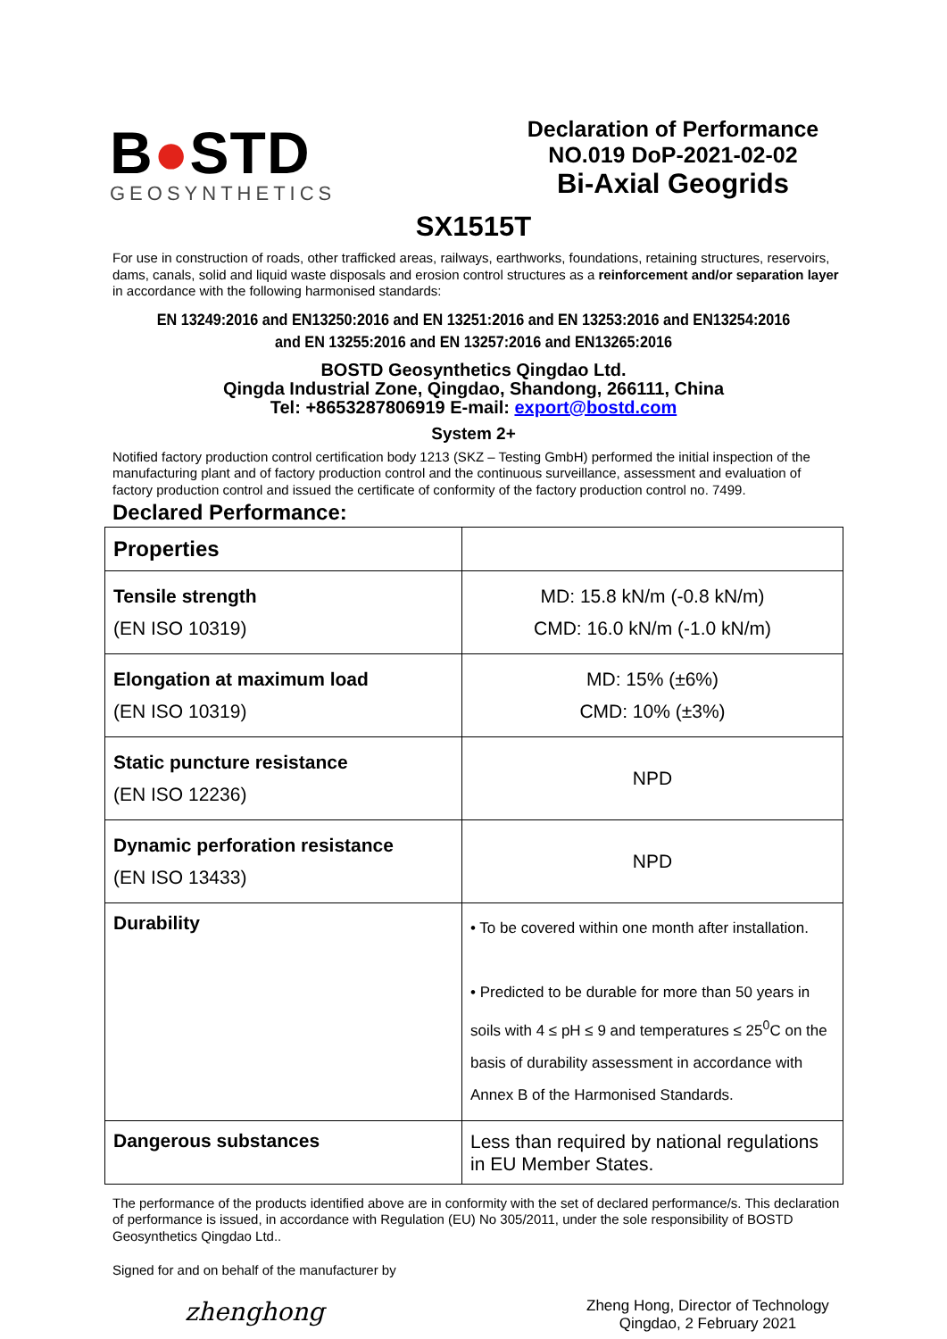B●STD
GEOSYNTHETICS
Declaration of Performance
NO.019 DoP-2021-02-02
Bi-Axial Geogrids
SX1515T
For use in construction of roads, other trafficked areas, railways, earthworks, foundations, retaining structures, reservoirs, dams, canals, solid and liquid waste disposals and erosion control structures as a reinforcement and/or separation layer in accordance with the following harmonised standards:
EN 13249:2016 and EN13250:2016 and EN 13251:2016 and EN 13253:2016 and EN13254:2016
and EN 13255:2016 and EN 13257:2016 and EN13265:2016
BOSTD Geosynthetics Qingdao Ltd.
Qingda Industrial Zone, Qingdao, Shandong, 266111, China
Tel: +8653287806919 E-mail: export@bostd.com
System 2+
Notified factory production control certification body 1213 (SKZ – Testing GmbH) performed the initial inspection of the manufacturing plant and of factory production control and the continuous surveillance, assessment and evaluation of factory production control and issued the certificate of conformity of the factory production control no. 7499.
Declared Performance:
| Properties | |
| --- | --- |
| Tensile strength (EN ISO 10319) | MD: 15.8 kN/m (-0.8 kN/m) CMD: 16.0 kN/m (-1.0 kN/m) |
| Elongation at maximum load (EN ISO 10319) | MD: 15% (±6%) CMD: 10% (±3%) |
| Static puncture resistance (EN ISO 12236) | NPD |
| Dynamic perforation resistance (EN ISO 13433) | NPD |
| Durability | • To be covered within one month after installation. • Predicted to be durable for more than 50 years in soils with 4 ≤ pH ≤ 9 and temperatures ≤ 25<sup>0</sup>C on the basis of durability assessment in accordance with Annex B of the Harmonised Standards. |
| Dangerous substances | Less than required by national regulations in EU Member States. |
The performance of the products identified above are in conformity with the set of declared performance/s. This declaration of performance is issued, in accordance with Regulation (EU) No 305/2011, under the sole responsibility of BOSTD Geosynthetics Qingdao Ltd..
Signed for and on behalf of the manufacturer by
zhenghong
Zheng Hong, Director of Technology
Qingdao, 2 February 2021